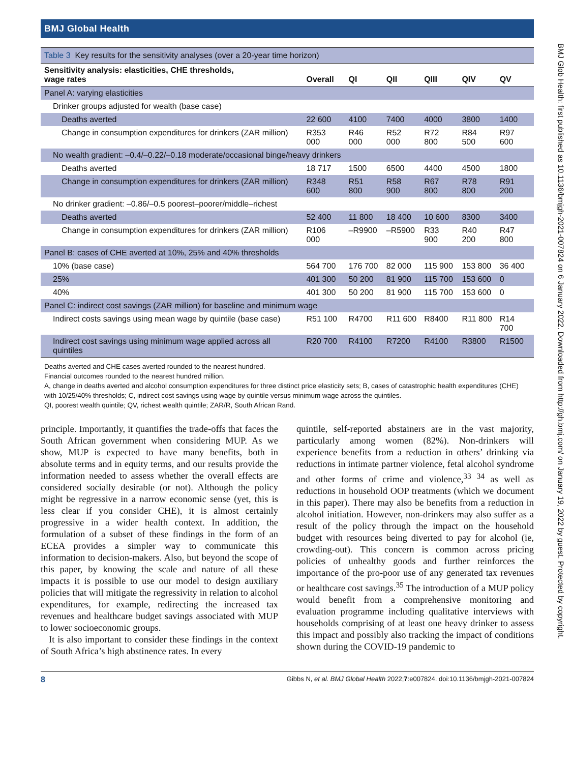BMJ Global Health
Table 3 Key results for the sensitivity analyses (over a 20-year time horizon)
| Sensitivity analysis: elasticities, CHE thresholds, wage rates | Overall | QI | QII | QIII | QIV | QV |
| --- | --- | --- | --- | --- | --- | --- |
| Panel A: varying elasticities | | | | | | |
| Drinker groups adjusted for wealth (base case) | | | | | | |
| Deaths averted | 22 600 | 4100 | 7400 | 4000 | 3800 | 1400 |
| Change in consumption expenditures for drinkers (ZAR million) | R353 000 | R46 000 | R52 000 | R72 800 | R84 500 | R97 600 |
| No wealth gradient: –0.4/–0.22/–0.18 moderate/occasional binge/heavy drinkers | | | | | | |
| Deaths averted | 18 717 | 1500 | 6500 | 4400 | 4500 | 1800 |
| Change in consumption expenditures for drinkers (ZAR million) | R348 600 | R51 800 | R58 900 | R67 800 | R78 800 | R91 200 |
| No drinker gradient: –0.86/–0.5 poorest–poorer/middle–richest | | | | | | |
| Deaths averted | 52 400 | 11 800 | 18 400 | 10 600 | 8300 | 3400 |
| Change in consumption expenditures for drinkers (ZAR million) | R106 000 | –R9900 | –R5900 | R33 900 | R40 200 | R47 800 |
| Panel B: cases of CHE averted at 10%, 25% and 40% thresholds | | | | | | |
| 10% (base case) | 564 700 | 176 700 | 82 000 | 115 900 | 153 800 | 36 400 |
| 25% | 401 300 | 50 200 | 81 900 | 115 700 | 153 600 | 0 |
| 40% | 401 300 | 50 200 | 81 900 | 115 700 | 153 600 | 0 |
| Panel C: indirect cost savings (ZAR million) for baseline and minimum wage | | | | | | |
| Indirect costs savings using mean wage by quintile (base case) | R51 100 | R4700 | R11 600 | R8400 | R11 800 | R14 700 |
| Indirect cost savings using minimum wage applied across all quintiles | R20 700 | R4100 | R7200 | R4100 | R3800 | R1500 |
Deaths averted and CHE cases averted rounded to the nearest hundred.
Financial outcomes rounded to the nearest hundred million.
A, change in deaths averted and alcohol consumption expenditures for three distinct price elasticity sets; B, cases of catastrophic health expenditures (CHE) with 10/25/40% thresholds; C, indirect cost savings using wage by quintile versus minimum wage across the quintiles.
QI, poorest wealth quintile; QV, richest wealth quintile; ZAR/R, South African Rand.
principle. Importantly, it quantifies the trade-offs that faces the South African government when considering MUP. As we show, MUP is expected to have many benefits, both in absolute terms and in equity terms, and our results provide the information needed to assess whether the overall effects are considered socially desirable (or not). Although the policy might be regressive in a narrow economic sense (yet, this is less clear if you consider CHE), it is almost certainly progressive in a wider health context. In addition, the formulation of a subset of these findings in the form of an ECEA provides a simpler way to communicate this information to decision-makers. Also, but beyond the scope of this paper, by knowing the scale and nature of all these impacts it is possible to use our model to design auxiliary policies that will mitigate the regressivity in relation to alcohol expenditures, for example, redirecting the increased tax revenues and healthcare budget savings associated with MUP to lower socioeconomic groups.
It is also important to consider these findings in the context of South Africa’s high abstinence rates. In every
quintile, self-reported abstainers are in the vast majority, particularly among women (82%). Non-drinkers will experience benefits from a reduction in others’ drinking via reductions in intimate partner violence, fetal alcohol syndrome and other forms of crime and violence,<sup>33 34</sup> as well as reductions in household OOP treatments (which we document in this paper). There may also be benefits from a reduction in alcohol initiation. However, non-drinkers may also suffer as a result of the policy through the impact on the household budget with resources being diverted to pay for alcohol (ie, crowding-out). This concern is common across pricing policies of unhealthy goods and further reinforces the importance of the pro-poor use of any generated tax revenues or healthcare cost savings.<sup>35</sup> The introduction of a MUP policy would benefit from a comprehensive monitoring and evaluation programme including qualitative interviews with households comprising of at least one heavy drinker to assess this impact and possibly also tracking the impact of conditions shown during the COVID-19 pandemic to
8 Gibbs N, et al. BMJ Global Health 2022;7:e007824. doi:10.1136/bmjgh-2021-007824
BMJ Glob Health: first published as 10.1136/bmjgh-2021-007824 on 6 January 2022. Downloaded from http://gh.bmj.com/ on January 19, 2022 by guest. Protected by copyright.